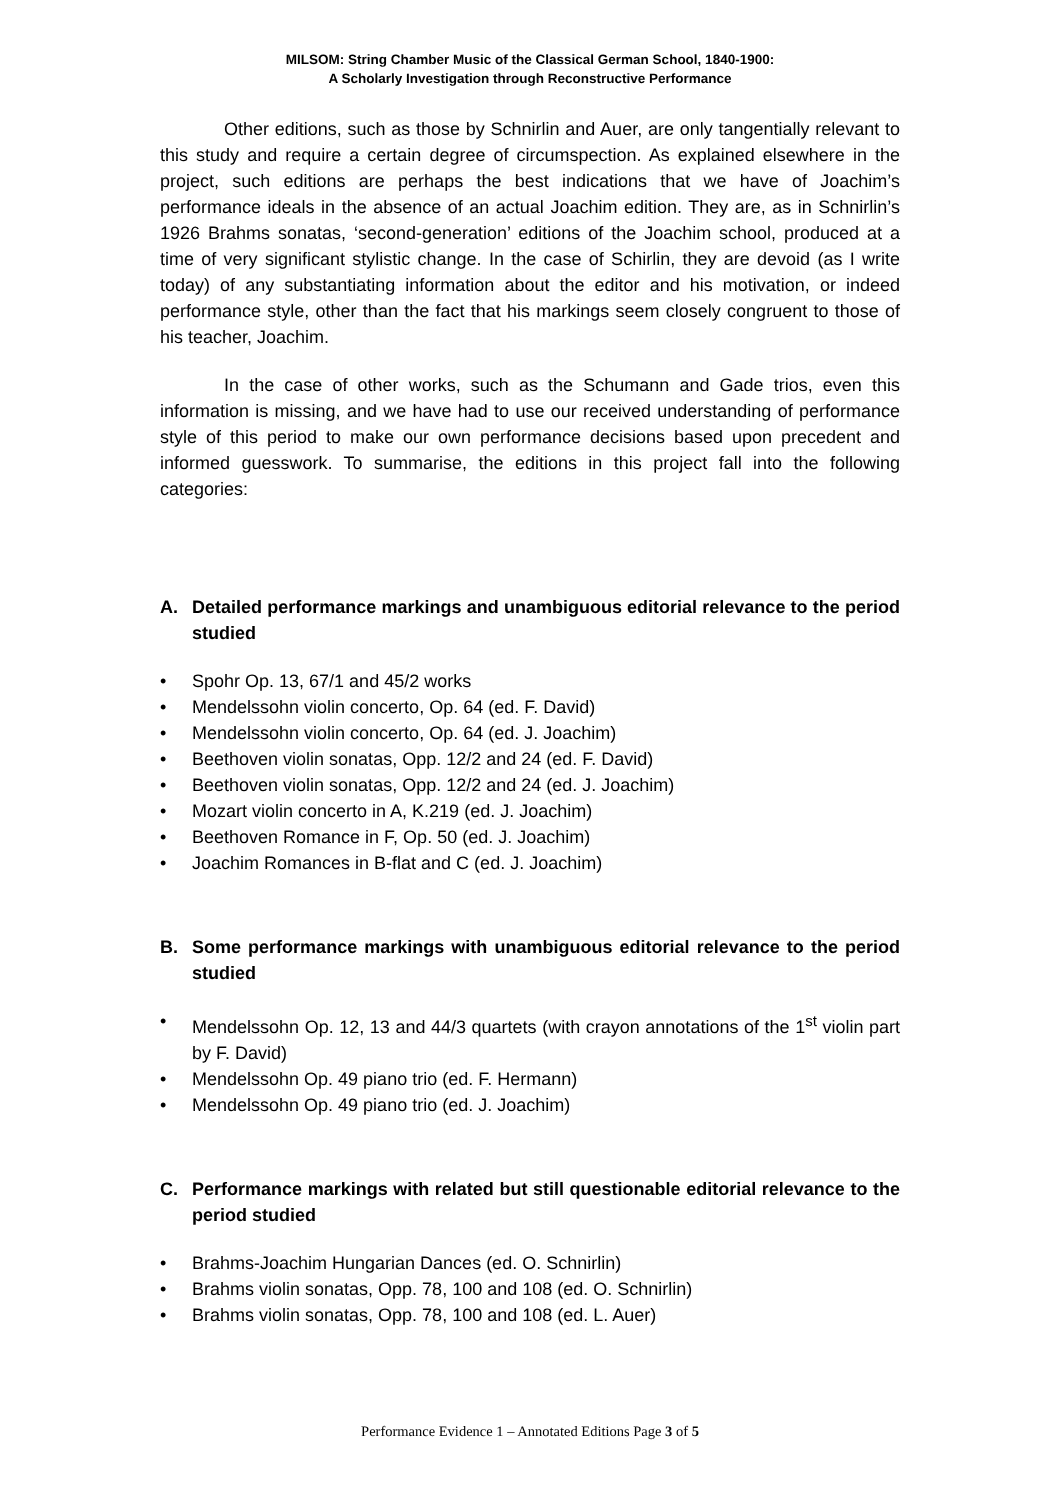MILSOM: String Chamber Music of the Classical German School, 1840-1900:
A Scholarly Investigation through Reconstructive Performance
Other editions, such as those by Schnirlin and Auer, are only tangentially relevant to this study and require a certain degree of circumspection. As explained elsewhere in the project, such editions are perhaps the best indications that we have of Joachim’s performance ideals in the absence of an actual Joachim edition. They are, as in Schnirlin’s 1926 Brahms sonatas, ‘second-generation’ editions of the Joachim school, produced at a time of very significant stylistic change. In the case of Schirlin, they are devoid (as I write today) of any substantiating information about the editor and his motivation, or indeed performance style, other than the fact that his markings seem closely congruent to those of his teacher, Joachim.
In the case of other works, such as the Schumann and Gade trios, even this information is missing, and we have had to use our received understanding of performance style of this period to make our own performance decisions based upon precedent and informed guesswork. To summarise, the editions in this project fall into the following categories:
A. Detailed performance markings and unambiguous editorial relevance to the period studied
• Spohr Op. 13, 67/1 and 45/2 works
• Mendelssohn violin concerto, Op. 64 (ed. F. David)
• Mendelssohn violin concerto, Op. 64 (ed. J. Joachim)
• Beethoven violin sonatas, Opp. 12/2 and 24 (ed. F. David)
• Beethoven violin sonatas, Opp. 12/2 and 24 (ed. J. Joachim)
• Mozart violin concerto in A, K.219 (ed. J. Joachim)
• Beethoven Romance in F, Op. 50 (ed. J. Joachim)
• Joachim Romances in B-flat and C (ed. J. Joachim)
B. Some performance markings with unambiguous editorial relevance to the period studied
• Mendelssohn Op. 12, 13 and 44/3 quartets (with crayon annotations of the 1<sup>st</sup> violin part by F. David)
• Mendelssohn Op. 49 piano trio (ed. F. Hermann)
• Mendelssohn Op. 49 piano trio (ed. J. Joachim)
C. Performance markings with related but still questionable editorial relevance to the period studied
• Brahms-Joachim Hungarian Dances (ed. O. Schnirlin)
• Brahms violin sonatas, Opp. 78, 100 and 108 (ed. O. Schnirlin)
• Brahms violin sonatas, Opp. 78, 100 and 108 (ed. L. Auer)
Performance Evidence 1 – Annotated Editions Page 3 of 5